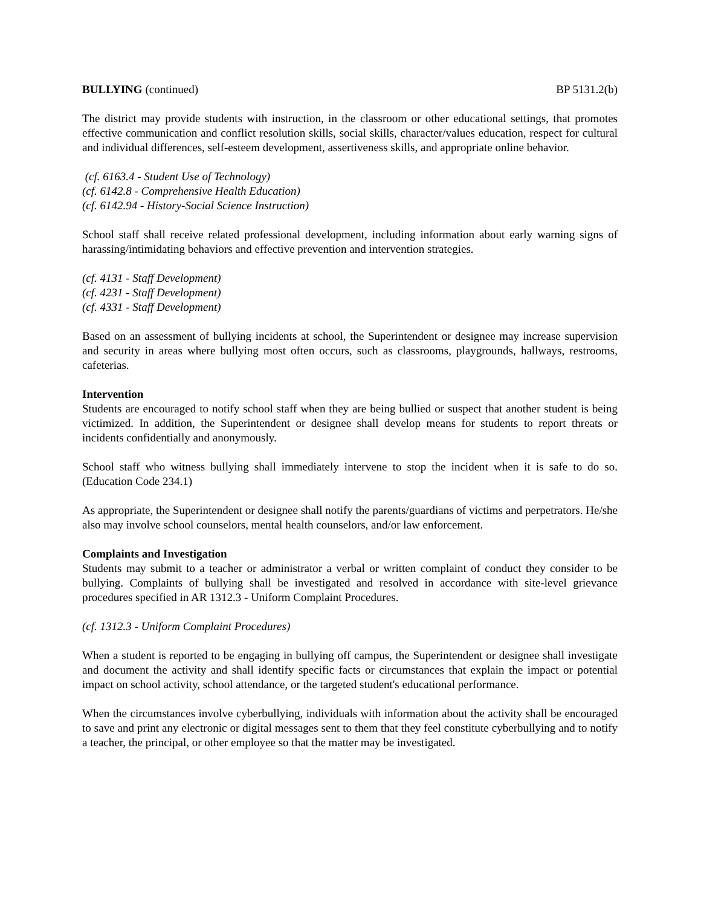BULLYING (continued) BP 5131.2(b)
The district may provide students with instruction, in the classroom or other educational settings, that promotes effective communication and conflict resolution skills, social skills, character/values education, respect for cultural and individual differences, self-esteem development, assertiveness skills, and appropriate online behavior.
(cf. 6163.4 - Student Use of Technology)
(cf. 6142.8 - Comprehensive Health Education)
(cf. 6142.94 - History-Social Science Instruction)
School staff shall receive related professional development, including information about early warning signs of harassing/intimidating behaviors and effective prevention and intervention strategies.
(cf. 4131 - Staff Development)
(cf. 4231 - Staff Development)
(cf. 4331 - Staff Development)
Based on an assessment of bullying incidents at school, the Superintendent or designee may increase supervision and security in areas where bullying most often occurs, such as classrooms, playgrounds, hallways, restrooms, cafeterias.
Intervention
Students are encouraged to notify school staff when they are being bullied or suspect that another student is being victimized. In addition, the Superintendent or designee shall develop means for students to report threats or incidents confidentially and anonymously.
School staff who witness bullying shall immediately intervene to stop the incident when it is safe to do so. (Education Code 234.1)
As appropriate, the Superintendent or designee shall notify the parents/guardians of victims and perpetrators. He/she also may involve school counselors, mental health counselors, and/or law enforcement.
Complaints and Investigation
Students may submit to a teacher or administrator a verbal or written complaint of conduct they consider to be bullying. Complaints of bullying shall be investigated and resolved in accordance with site-level grievance procedures specified in AR 1312.3 - Uniform Complaint Procedures.
(cf. 1312.3 - Uniform Complaint Procedures)
When a student is reported to be engaging in bullying off campus, the Superintendent or designee shall investigate and document the activity and shall identify specific facts or circumstances that explain the impact or potential impact on school activity, school attendance, or the targeted student's educational performance.
When the circumstances involve cyberbullying, individuals with information about the activity shall be encouraged to save and print any electronic or digital messages sent to them that they feel constitute cyberbullying and to notify a teacher, the principal, or other employee so that the matter may be investigated.